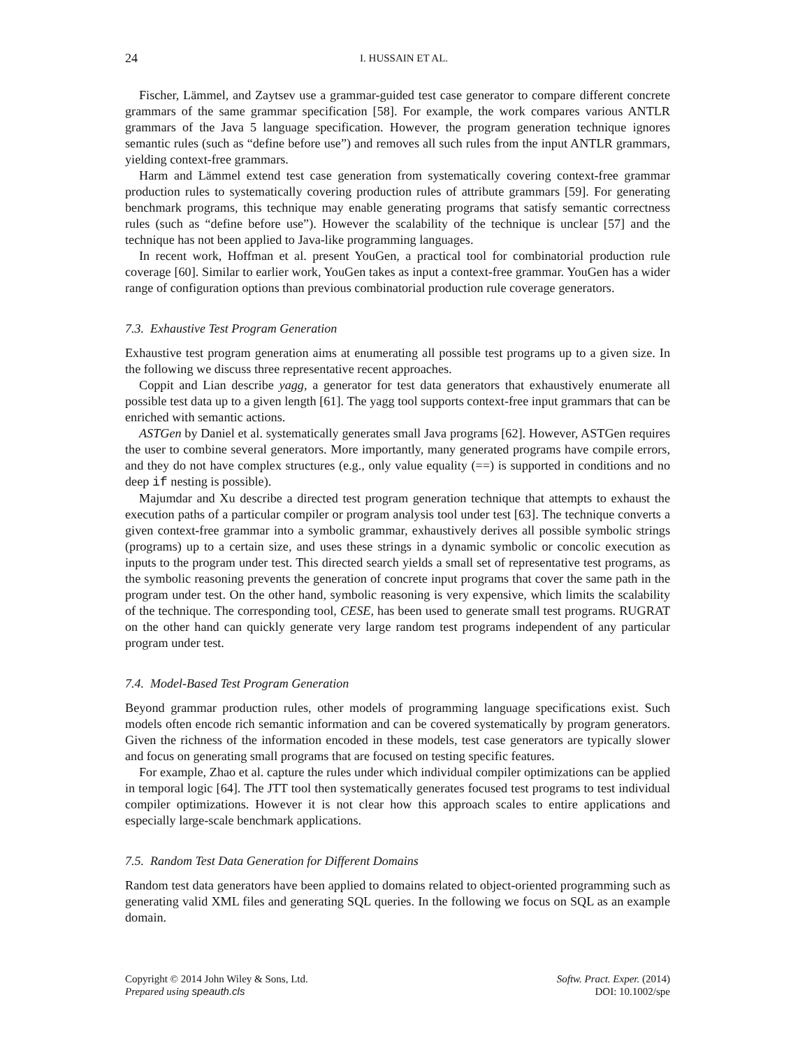24 I. HUSSAIN ET AL.
Fischer, Lämmel, and Zaytsev use a grammar-guided test case generator to compare different concrete grammars of the same grammar specification [58]. For example, the work compares various ANTLR grammars of the Java 5 language specification. However, the program generation technique ignores semantic rules (such as “define before use”) and removes all such rules from the input ANTLR grammars, yielding context-free grammars.
Harm and Lämmel extend test case generation from systematically covering context-free grammar production rules to systematically covering production rules of attribute grammars [59]. For generating benchmark programs, this technique may enable generating programs that satisfy semantic correctness rules (such as “define before use”). However the scalability of the technique is unclear [57] and the technique has not been applied to Java-like programming languages.
In recent work, Hoffman et al. present YouGen, a practical tool for combinatorial production rule coverage [60]. Similar to earlier work, YouGen takes as input a context-free grammar. YouGen has a wider range of configuration options than previous combinatorial production rule coverage generators.
7.3. Exhaustive Test Program Generation
Exhaustive test program generation aims at enumerating all possible test programs up to a given size. In the following we discuss three representative recent approaches.
Coppit and Lian describe yagg, a generator for test data generators that exhaustively enumerate all possible test data up to a given length [61]. The yagg tool supports context-free input grammars that can be enriched with semantic actions.
ASTGen by Daniel et al. systematically generates small Java programs [62]. However, ASTGen requires the user to combine several generators. More importantly, many generated programs have compile errors, and they do not have complex structures (e.g., only value equality (==) is supported in conditions and no deep if nesting is possible).
Majumdar and Xu describe a directed test program generation technique that attempts to exhaust the execution paths of a particular compiler or program analysis tool under test [63]. The technique converts a given context-free grammar into a symbolic grammar, exhaustively derives all possible symbolic strings (programs) up to a certain size, and uses these strings in a dynamic symbolic or concolic execution as inputs to the program under test. This directed search yields a small set of representative test programs, as the symbolic reasoning prevents the generation of concrete input programs that cover the same path in the program under test. On the other hand, symbolic reasoning is very expensive, which limits the scalability of the technique. The corresponding tool, CESE, has been used to generate small test programs. RUGRAT on the other hand can quickly generate very large random test programs independent of any particular program under test.
7.4. Model-Based Test Program Generation
Beyond grammar production rules, other models of programming language specifications exist. Such models often encode rich semantic information and can be covered systematically by program generators. Given the richness of the information encoded in these models, test case generators are typically slower and focus on generating small programs that are focused on testing specific features.
For example, Zhao et al. capture the rules under which individual compiler optimizations can be applied in temporal logic [64]. The JTT tool then systematically generates focused test programs to test individual compiler optimizations. However it is not clear how this approach scales to entire applications and especially large-scale benchmark applications.
7.5. Random Test Data Generation for Different Domains
Random test data generators have been applied to domains related to object-oriented programming such as generating valid XML files and generating SQL queries. In the following we focus on SQL as an example domain.
Copyright © 2014 John Wiley & Sons, Ltd.
Prepared using speauth.cls
Softw. Pract. Exper. (2014)
DOI: 10.1002/spe